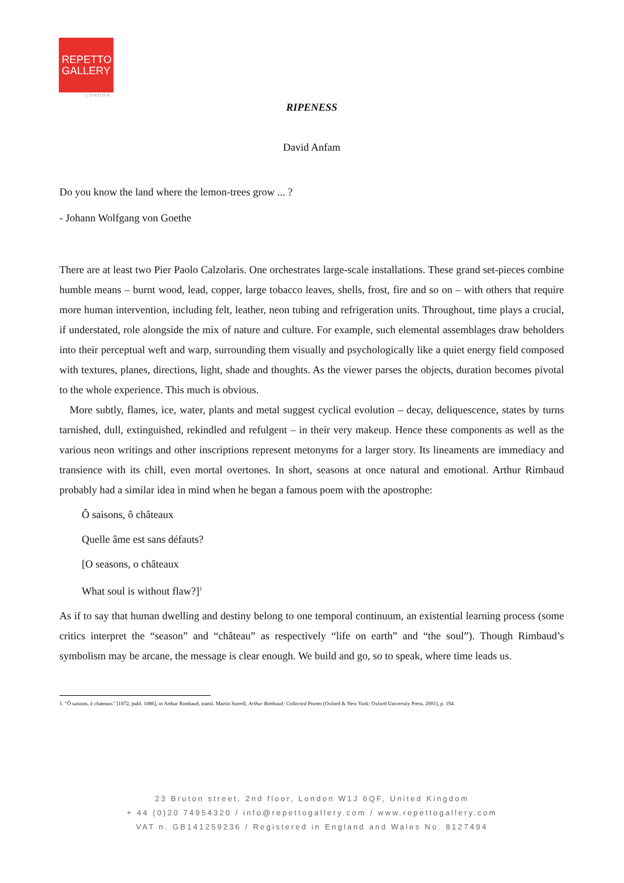REPETTO
GALLERY
LONDON
RIPENESS
David Anfam
Do you know the land where the lemon-trees grow ... ?
- Johann Wolfgang von Goethe
There are at least two Pier Paolo Calzolaris. One orchestrates large-scale installations. These grand set-pieces combine humble means – burnt wood, lead, copper, large tobacco leaves, shells, frost, fire and so on – with others that require more human intervention, including felt, leather, neon tubing and refrigeration units. Throughout, time plays a crucial, if understated, role alongside the mix of nature and culture. For example, such elemental assemblages draw beholders into their perceptual weft and warp, surrounding them visually and psychologically like a quiet energy field composed with textures, planes, directions, light, shade and thoughts. As the viewer parses the objects, duration becomes pivotal to the whole experience. This much is obvious.
More subtly, flames, ice, water, plants and metal suggest cyclical evolution – decay, deliquescence, states by turns tarnished, dull, extinguished, rekindled and refulgent – in their very makeup. Hence these components as well as the various neon writings and other inscriptions represent metonyms for a larger story. Its lineaments are immediacy and transience with its chill, even mortal overtones. In short, seasons at once natural and emotional. Arthur Rimbaud probably had a similar idea in mind when he began a famous poem with the apostrophe:
Ô saisons, ô châteaux
Quelle âme est sans défauts?
[O seasons, o châteaux
What soul is without flaw?]<sup>1</sup>
As if to say that human dwelling and destiny belong to one temporal continuum, an existential learning process (some critics interpret the “season” and “château” as respectively “life on earth” and “the soul”). Though Rimbaud’s symbolism may be arcane, the message is clear enough. We build and go, so to speak, where time leads us.
1. “Ô saisons, ô chateaux” [1872, publ. 1886], in Arthur Rimbaud, transl. Martin Sorrell, Arthur Rimbaud: Collected Poems (Oxford & New York: Oxford University Press, 2001), p. 194.
23 Bruton street, 2nd floor, London W1J 6QF, United Kingdom
+ 44 (0)20 74954320 / info@repettogallery.com / www.repettogallery.com
VAT n. GB141259236 / Registered in England and Wales No. 8127494